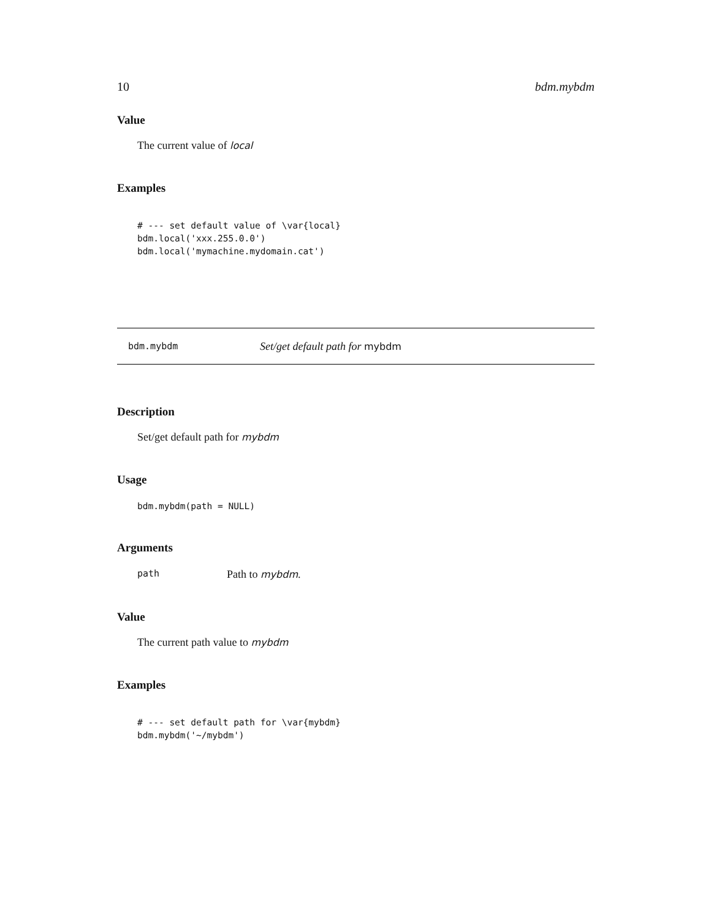10 bdm.mybdm
Value
The current value of local
Examples
# --- set default value of \var{local}
bdm.local('xxx.255.0.0')
bdm.local('mymachine.mydomain.cat')
bdm.mybdm Set/get default path for mybdm
Description
Set/get default path for mybdm
Usage
bdm.mybdm(path = NULL)
Arguments
path Path to mybdm.
Value
The current path value to mybdm
Examples
# --- set default path for \var{mybdm}
bdm.mybdm('~/mybdm')